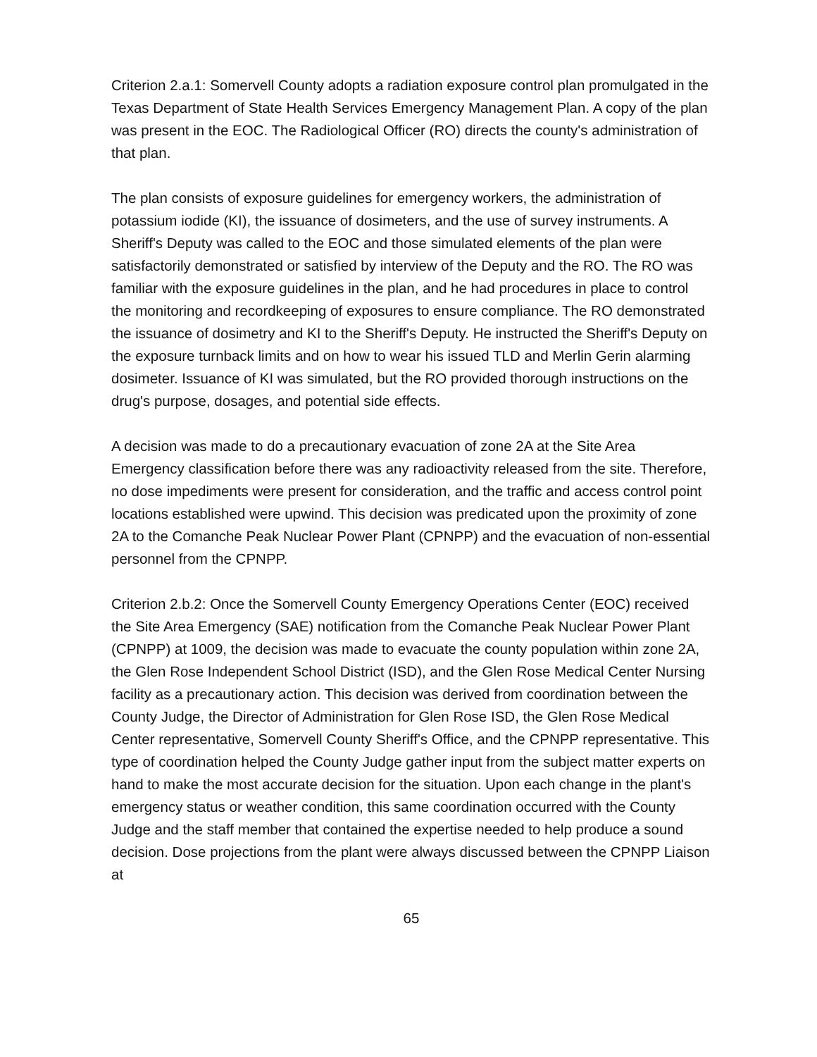Criterion 2.a.1: Somervell County adopts a radiation exposure control plan promulgated in the Texas Department of State Health Services Emergency Management Plan. A copy of the plan was present in the EOC. The Radiological Officer (RO) directs the county's administration of that plan.
The plan consists of exposure guidelines for emergency workers, the administration of potassium iodide (KI), the issuance of dosimeters, and the use of survey instruments. A Sheriff's Deputy was called to the EOC and those simulated elements of the plan were satisfactorily demonstrated or satisfied by interview of the Deputy and the RO. The RO was familiar with the exposure guidelines in the plan, and he had procedures in place to control the monitoring and recordkeeping of exposures to ensure compliance. The RO demonstrated the issuance of dosimetry and KI to the Sheriff's Deputy. He instructed the Sheriff's Deputy on the exposure turnback limits and on how to wear his issued TLD and Merlin Gerin alarming dosimeter. Issuance of KI was simulated, but the RO provided thorough instructions on the drug's purpose, dosages, and potential side effects.
A decision was made to do a precautionary evacuation of zone 2A at the Site Area Emergency classification before there was any radioactivity released from the site. Therefore, no dose impediments were present for consideration, and the traffic and access control point locations established were upwind. This decision was predicated upon the proximity of zone 2A to the Comanche Peak Nuclear Power Plant (CPNPP) and the evacuation of non-essential personnel from the CPNPP.
Criterion 2.b.2: Once the Somervell County Emergency Operations Center (EOC) received the Site Area Emergency (SAE) notification from the Comanche Peak Nuclear Power Plant (CPNPP) at 1009, the decision was made to evacuate the county population within zone 2A, the Glen Rose Independent School District (ISD), and the Glen Rose Medical Center Nursing facility as a precautionary action. This decision was derived from coordination between the County Judge, the Director of Administration for Glen Rose ISD, the Glen Rose Medical Center representative, Somervell County Sheriff's Office, and the CPNPP representative. This type of coordination helped the County Judge gather input from the subject matter experts on hand to make the most accurate decision for the situation. Upon each change in the plant's emergency status or weather condition, this same coordination occurred with the County Judge and the staff member that contained the expertise needed to help produce a sound decision. Dose projections from the plant were always discussed between the CPNPP Liaison at
65